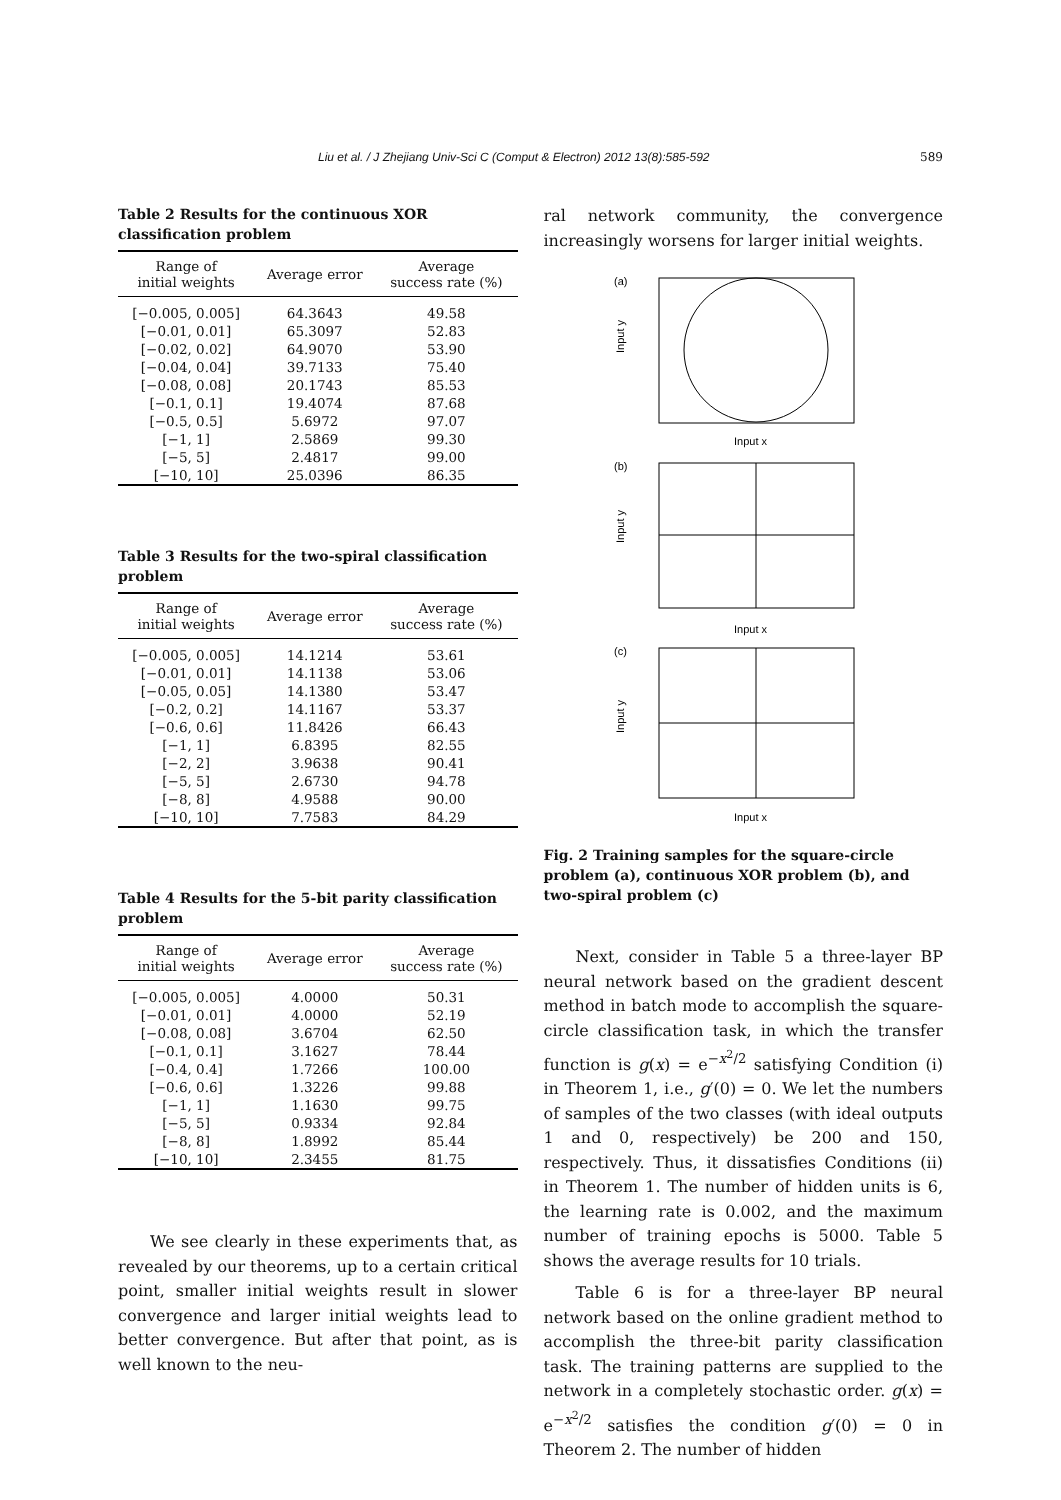Liu et al. / J Zhejiang Univ-Sci C (Comput & Electron) 2012 13(8):585-592 589
Table 2 Results for the continuous XOR classification problem
| Range of initial weights | Average error | Average success rate (%) |
| --- | --- | --- |
| [−0.005, 0.005] | 64.3643 | 49.58 |
| [−0.01, 0.01] | 65.3097 | 52.83 |
| [−0.02, 0.02] | 64.9070 | 53.90 |
| [−0.04, 0.04] | 39.7133 | 75.40 |
| [−0.08, 0.08] | 20.1743 | 85.53 |
| [−0.1, 0.1] | 19.4074 | 87.68 |
| [−0.5, 0.5] | 5.6972 | 97.07 |
| [−1, 1] | 2.5869 | 99.30 |
| [−5, 5] | 2.4817 | 99.00 |
| [−10, 10] | 25.0396 | 86.35 |
Table 3 Results for the two-spiral classification problem
| Range of initial weights | Average error | Average success rate (%) |
| --- | --- | --- |
| [−0.005, 0.005] | 14.1214 | 53.61 |
| [−0.01, 0.01] | 14.1138 | 53.06 |
| [−0.05, 0.05] | 14.1380 | 53.47 |
| [−0.2, 0.2] | 14.1167 | 53.37 |
| [−0.6, 0.6] | 11.8426 | 66.43 |
| [−1, 1] | 6.8395 | 82.55 |
| [−2, 2] | 3.9638 | 90.41 |
| [−5, 5] | 2.6730 | 94.78 |
| [−8, 8] | 4.9588 | 90.00 |
| [−10, 10] | 7.7583 | 84.29 |
Table 4 Results for the 5-bit parity classification problem
| Range of initial weights | Average error | Average success rate (%) |
| --- | --- | --- |
| [−0.005, 0.005] | 4.0000 | 50.31 |
| [−0.01, 0.01] | 4.0000 | 52.19 |
| [−0.08, 0.08] | 3.6704 | 62.50 |
| [−0.1, 0.1] | 3.1627 | 78.44 |
| [−0.4, 0.4] | 1.7266 | 100.00 |
| [−0.6, 0.6] | 1.3226 | 99.88 |
| [−1, 1] | 1.1630 | 99.75 |
| [−5, 5] | 0.9334 | 92.84 |
| [−8, 8] | 1.8992 | 85.44 |
| [−10, 10] | 2.3455 | 81.75 |
We see clearly in these experiments that, as revealed by our theorems, up to a certain critical point, smaller initial weights result in slower convergence and larger initial weights lead to better convergence. But after that point, as is well known to the neu-
ral network community, the convergence increasingly worsens for larger initial weights.
(a)
Input x
(b)
Input x
(c)
Input x
Input y
Input y
Input y
Fig. 2 Training samples for the square-circle problem (a), continuous XOR problem (b), and two-spiral problem (c)
Next, consider in Table 5 a three-layer BP neural network based on the gradient descent method in batch mode to accomplish the square-circle classification task, in which the transfer function is g(x) = e<sup>−x<sup>2</sup>/2</sup> satisfying Condition (i) in Theorem 1, i.e., g′(0) = 0. We let the numbers of samples of the two classes (with ideal outputs 1 and 0, respectively) be 200 and 150, respectively. Thus, it dissatisfies Conditions (ii) in Theorem 1. The number of hidden units is 6, the learning rate is 0.002, and the maximum number of training epochs is 5000. Table 5 shows the average results for 10 trials.
Table 6 is for a three-layer BP neural network based on the online gradient method to accomplish the three-bit parity classification task. The training patterns are supplied to the network in a completely stochastic order. g(x) = e<sup>−x<sup>2</sup>/2</sup> satisfies the condition g′(0) = 0 in Theorem 2. The number of hidden